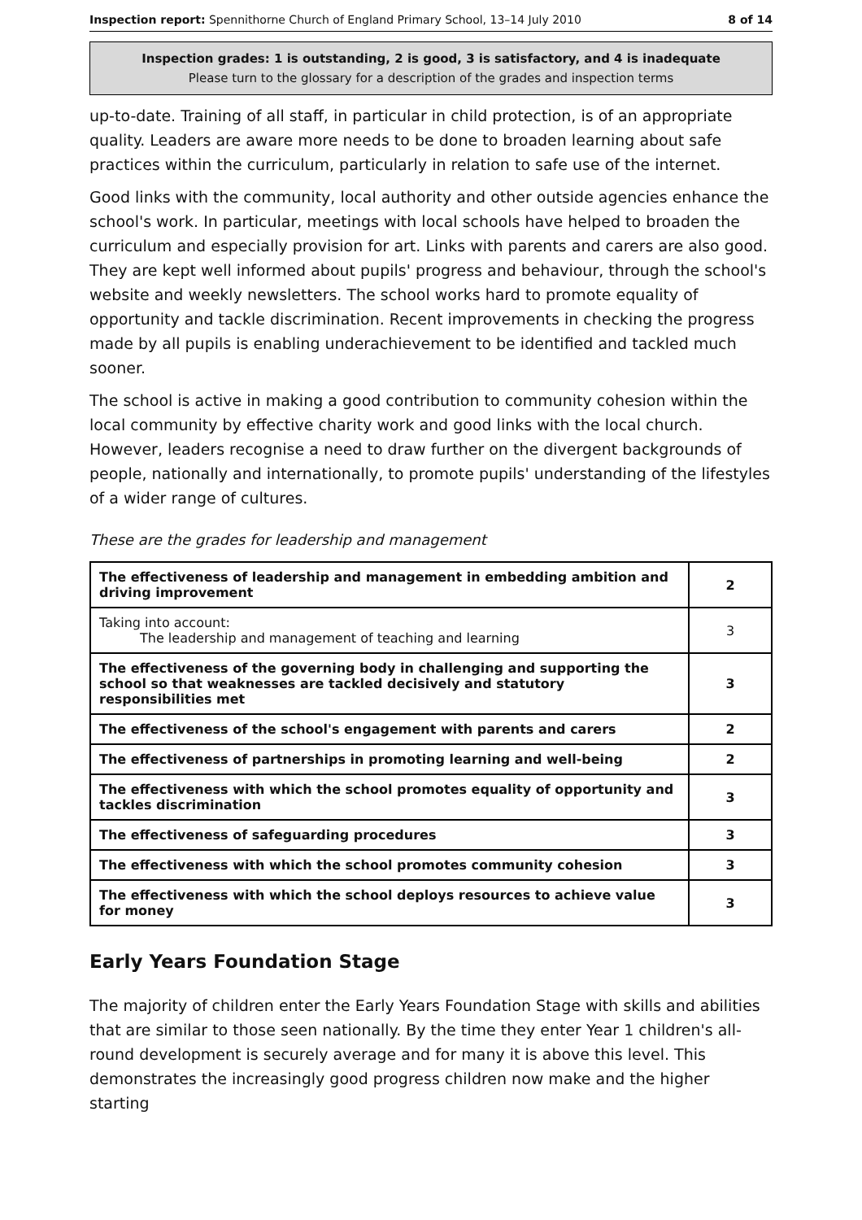Inspection report: Spennithorne Church of England Primary School, 13–14 July 2010 8 of 14
Inspection grades: 1 is outstanding, 2 is good, 3 is satisfactory, and 4 is inadequate
Please turn to the glossary for a description of the grades and inspection terms
up-to-date. Training of all staff, in particular in child protection, is of an appropriate quality. Leaders are aware more needs to be done to broaden learning about safe practices within the curriculum, particularly in relation to safe use of the internet.
Good links with the community, local authority and other outside agencies enhance the school's work. In particular, meetings with local schools have helped to broaden the curriculum and especially provision for art. Links with parents and carers are also good. They are kept well informed about pupils' progress and behaviour, through the school's website and weekly newsletters. The school works hard to promote equality of opportunity and tackle discrimination. Recent improvements in checking the progress made by all pupils is enabling underachievement to be identified and tackled much sooner.
The school is active in making a good contribution to community cohesion within the local community by effective charity work and good links with the local church. However, leaders recognise a need to draw further on the divergent backgrounds of people, nationally and internationally, to promote pupils' understanding of the lifestyles of a wider range of cultures.
These are the grades for leadership and management
| The effectiveness of leadership and management in embedding ambition and driving improvement | 2 |
| Taking into account: The leadership and management of teaching and learning | 3 |
| The effectiveness of the governing body in challenging and supporting the school so that weaknesses are tackled decisively and statutory responsibilities met | 3 |
| The effectiveness of the school's engagement with parents and carers | 2 |
| The effectiveness of partnerships in promoting learning and well-being | 2 |
| The effectiveness with which the school promotes equality of opportunity and tackles discrimination | 3 |
| The effectiveness of safeguarding procedures | 3 |
| The effectiveness with which the school promotes community cohesion | 3 |
| The effectiveness with which the school deploys resources to achieve value for money | 3 |
Early Years Foundation Stage
The majority of children enter the Early Years Foundation Stage with skills and abilities that are similar to those seen nationally. By the time they enter Year 1 children's all-round development is securely average and for many it is above this level. This demonstrates the increasingly good progress children now make and the higher starting